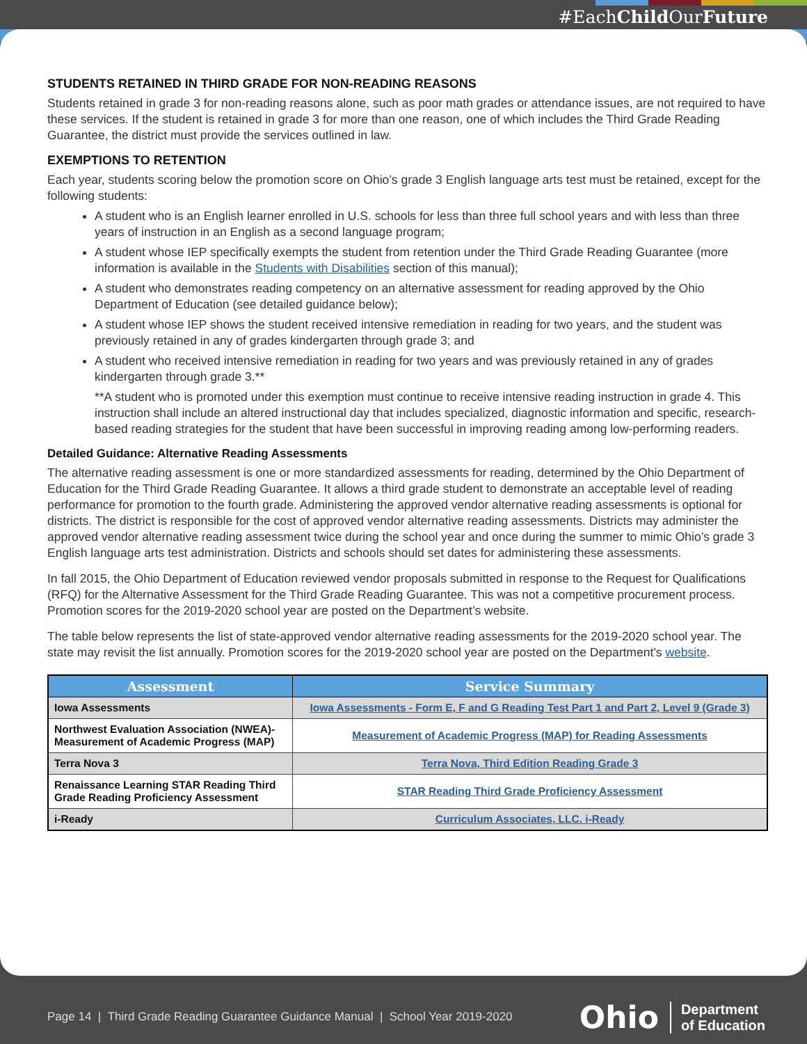#EachChild OurFuture
STUDENTS RETAINED IN THIRD GRADE FOR NON-READING REASONS
Students retained in grade 3 for non-reading reasons alone, such as poor math grades or attendance issues, are not required to have these services. If the student is retained in grade 3 for more than one reason, one of which includes the Third Grade Reading Guarantee, the district must provide the services outlined in law.
EXEMPTIONS TO RETENTION
Each year, students scoring below the promotion score on Ohio’s grade 3 English language arts test must be retained, except for the following students:
A student who is an English learner enrolled in U.S. schools for less than three full school years and with less than three years of instruction in an English as a second language program;
A student whose IEP specifically exempts the student from retention under the Third Grade Reading Guarantee (more information is available in the Students with Disabilities section of this manual);
A student who demonstrates reading competency on an alternative assessment for reading approved by the Ohio Department of Education (see detailed guidance below);
A student whose IEP shows the student received intensive remediation in reading for two years, and the student was previously retained in any of grades kindergarten through grade 3; and
A student who received intensive remediation in reading for two years and was previously retained in any of grades kindergarten through grade 3.**
**A student who is promoted under this exemption must continue to receive intensive reading instruction in grade 4. This instruction shall include an altered instructional day that includes specialized, diagnostic information and specific, research-based reading strategies for the student that have been successful in improving reading among low-performing readers.
Detailed Guidance: Alternative Reading Assessments
The alternative reading assessment is one or more standardized assessments for reading, determined by the Ohio Department of Education for the Third Grade Reading Guarantee. It allows a third grade student to demonstrate an acceptable level of reading performance for promotion to the fourth grade. Administering the approved vendor alternative reading assessments is optional for districts. The district is responsible for the cost of approved vendor alternative reading assessments. Districts may administer the approved vendor alternative reading assessment twice during the school year and once during the summer to mimic Ohio’s grade 3 English language arts test administration. Districts and schools should set dates for administering these assessments.
In fall 2015, the Ohio Department of Education reviewed vendor proposals submitted in response to the Request for Qualifications (RFQ) for the Alternative Assessment for the Third Grade Reading Guarantee. This was not a competitive procurement process. Promotion scores for the 2019-2020 school year are posted on the Department’s website.
The table below represents the list of state-approved vendor alternative reading assessments for the 2019-2020 school year. The state may revisit the list annually. Promotion scores for the 2019-2020 school year are posted on the Department’s website.
| Assessment | Service Summary |
| --- | --- |
| Iowa Assessments | Iowa Assessments - Form E, F and G Reading Test Part 1 and Part 2, Level 9 (Grade 3) |
| Northwest Evaluation Association (NWEA)- Measurement of Academic Progress (MAP) | Measurement of Academic Progress (MAP) for Reading Assessments |
| Terra Nova 3 | Terra Nova, Third Edition Reading Grade 3 |
| Renaissance Learning STAR Reading Third Grade Reading Proficiency Assessment | STAR Reading Third Grade Proficiency Assessment |
| i-Ready | Curriculum Associates, LLC. i-Ready |
Page 14 | Third Grade Reading Guarantee Guidance Manual | School Year 2019-2020
Ohio Department
of Education